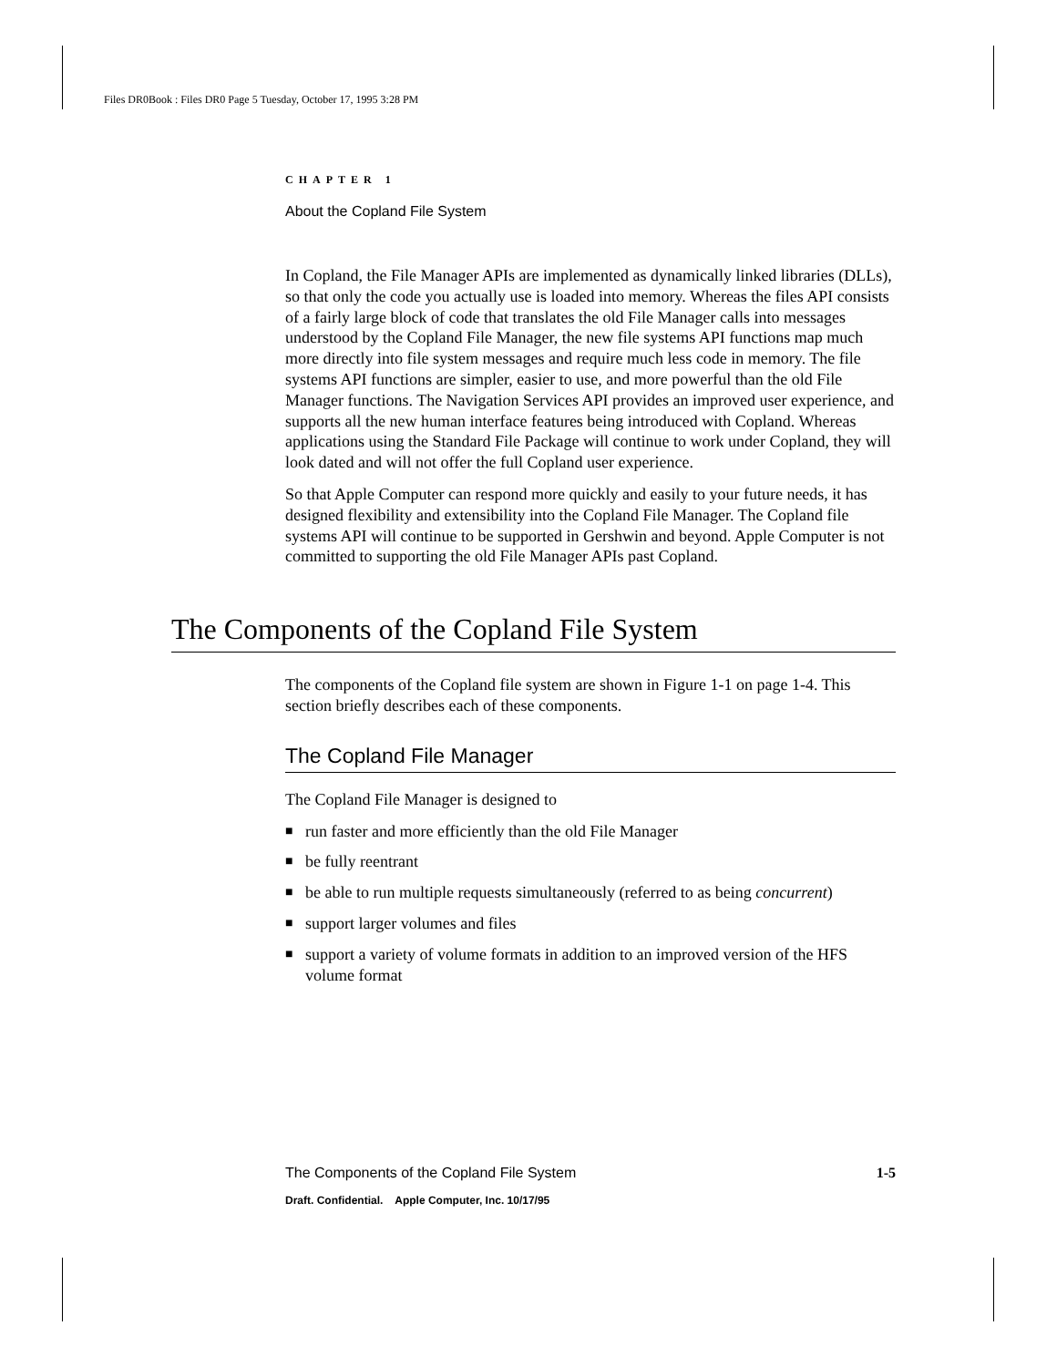Files DR0Book : Files DR0 Page 5 Tuesday, October 17, 1995 3:28 PM
CHAPTER 1
About the Copland File System
In Copland, the File Manager APIs are implemented as dynamically linked libraries (DLLs), so that only the code you actually use is loaded into memory. Whereas the files API consists of a fairly large block of code that translates the old File Manager calls into messages understood by the Copland File Manager, the new file systems API functions map much more directly into file system messages and require much less code in memory. The file systems API functions are simpler, easier to use, and more powerful than the old File Manager functions. The Navigation Services API provides an improved user experience, and supports all the new human interface features being introduced with Copland. Whereas applications using the Standard File Package will continue to work under Copland, they will look dated and will not offer the full Copland user experience.
So that Apple Computer can respond more quickly and easily to your future needs, it has designed flexibility and extensibility into the Copland File Manager. The Copland file systems API will continue to be supported in Gershwin and beyond. Apple Computer is not committed to supporting the old File Manager APIs past Copland.
The Components of the Copland File System
The components of the Copland file system are shown in Figure 1-1 on page 1-4. This section briefly describes each of these components.
The Copland File Manager
The Copland File Manager is designed to
■ run faster and more efficiently than the old File Manager
■ be fully reentrant
■ be able to run multiple requests simultaneously (referred to as being concurrent)
■ support larger volumes and files
■ support a variety of volume formats in addition to an improved version of the HFS volume format
The Components of the Copland File System 1-5
Draft. Confidential. Apple Computer, Inc. 10/17/95